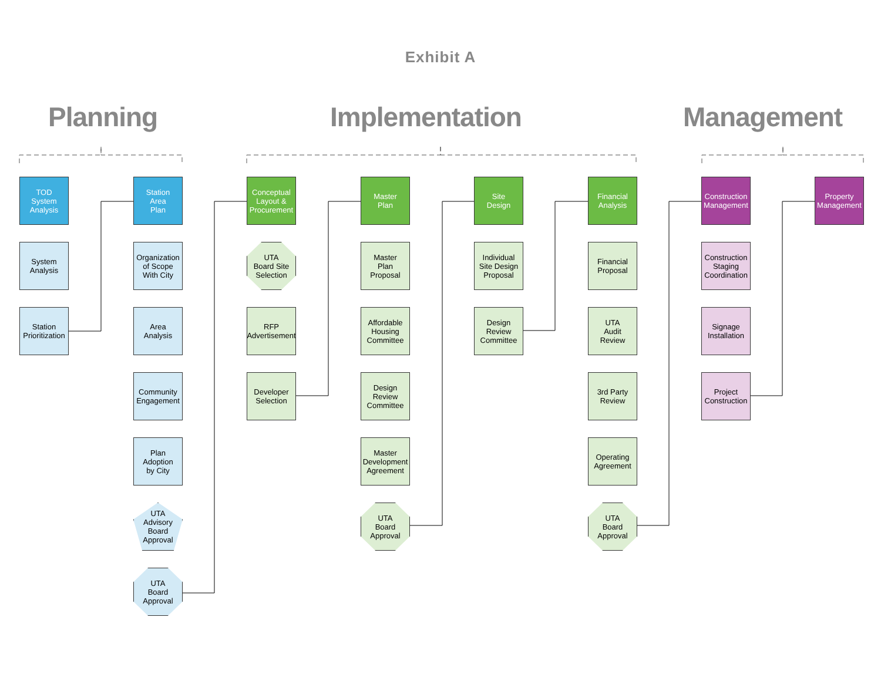Exhibit A
Planning Implementation Management
TOD
System
Analysis
System
Analysis
Station
Prioritization
Station
Area
Plan
Organization
of Scope
With City
Area
Analysis
Community
Engagement
Plan
Adoption
by City
UTA
Advisory
Board
Approval
UTA
Board
Approval
Conceptual
Layout &
Procurement
UTA
Board Site
Selection
RFP
Advertisement
Developer
Selection
Master
Plan
Master
Plan
Proposal
Affordable
Housing
Committee
Design
Review
Committee
Master
Development
Agreement
UTA
Board
Approval
Site
Design
Individual
Site Design
Proposal
Design
Review
Committee
Financial
Analysis
Financial
Proposal
UTA
Audit
Review
3rd Party
Review
Operating
Agreement
UTA
Board
Approval
Construction
Management
Construction
Staging
Coordination
Signage
Installation
Project
Construction
Property
Management